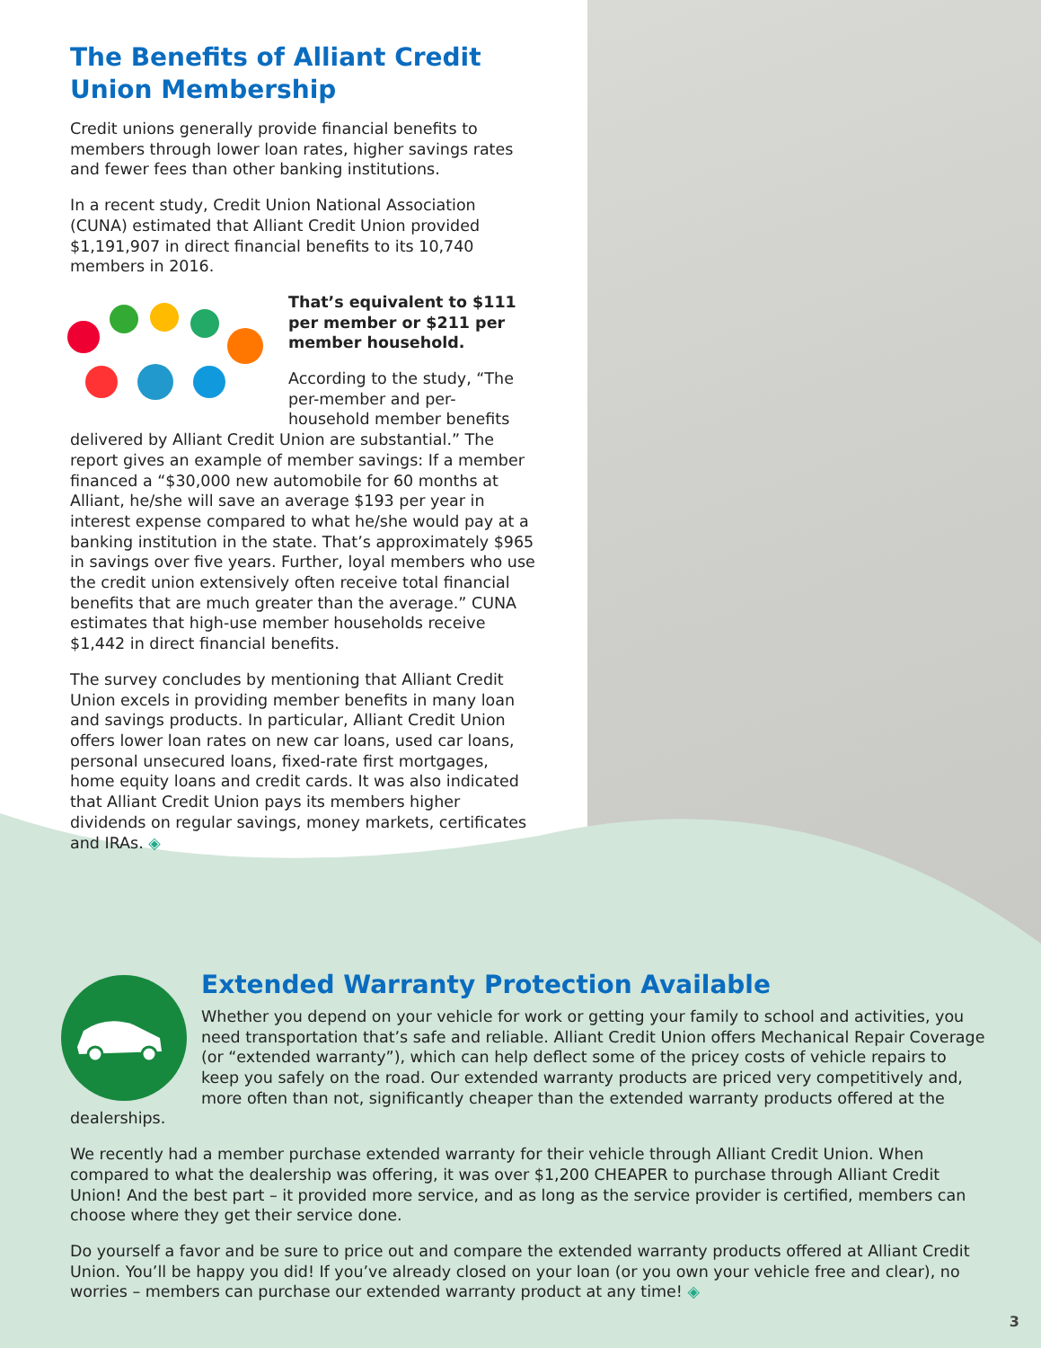The Benefits of Alliant Credit Union Membership
Credit unions generally provide financial benefits to members through lower loan rates, higher savings rates and fewer fees than other banking institutions.
In a recent study, Credit Union National Association (CUNA) estimated that Alliant Credit Union provided $1,191,907 in direct financial benefits to its 10,740 members in 2016.
That’s equivalent to $111 per member or $211 per member household.
According to the study, “The per-member and per-household member benefits delivered by Alliant Credit Union are substantial.” The report gives an example of member savings: If a member financed a “$30,000 new automobile for 60 months at Alliant, he/she will save an average $193 per year in interest expense compared to what he/she would pay at a banking institution in the state. That’s approximately $965 in savings over five years. Further, loyal members who use the credit union extensively often receive total financial benefits that are much greater than the average.” CUNA estimates that high-use member households receive $1,442 in direct financial benefits.
The survey concludes by mentioning that Alliant Credit Union excels in providing member benefits in many loan and savings products. In particular, Alliant Credit Union offers lower loan rates on new car loans, used car loans, personal unsecured loans, fixed-rate first mortgages, home equity loans and credit cards. It was also indicated that Alliant Credit Union pays its members higher dividends on regular savings, money markets, certificates and IRAs. ◈
Extended Warranty Protection Available
Whether you depend on your vehicle for work or getting your family to school and activities, you need transportation that’s safe and reliable. Alliant Credit Union offers Mechanical Repair Coverage (or “extended warranty”), which can help deflect some of the pricey costs of vehicle repairs to keep you safely on the road. Our extended warranty products are priced very competitively and, more often than not, significantly cheaper than the extended warranty products offered at the dealerships.
We recently had a member purchase extended warranty for their vehicle through Alliant Credit Union. When compared to what the dealership was offering, it was over $1,200 CHEAPER to purchase through Alliant Credit Union! And the best part – it provided more service, and as long as the service provider is certified, members can choose where they get their service done.
Do yourself a favor and be sure to price out and compare the extended warranty products offered at Alliant Credit Union. You’ll be happy you did! If you’ve already closed on your loan (or you own your vehicle free and clear), no worries – members can purchase our extended warranty product at any time! ◈
3